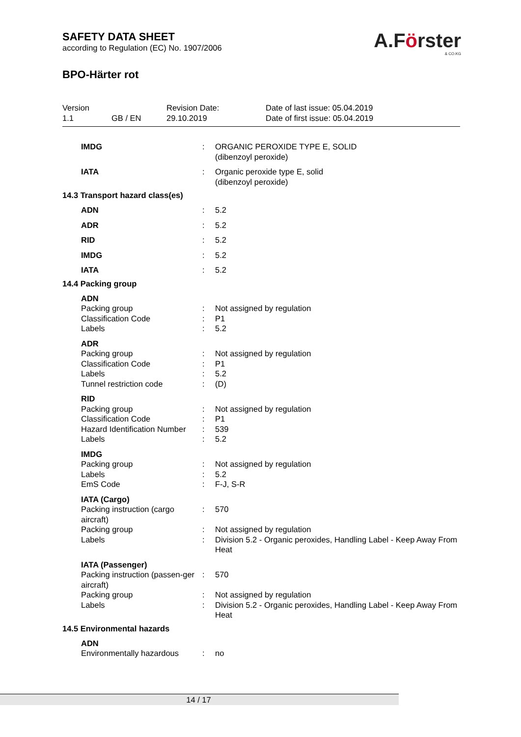SAFETY DATA SHEET
according to Regulation (EC) No. 1907/2006
A.Förster
& CO.KG
BPO-Härter rot
Version
1.1
GB / EN
Revision Date:
29.10.2019
Date of last issue: 05.04.2019
Date of first issue: 05.04.2019
IMDG
:
ORGANIC PEROXIDE TYPE E, SOLID
(dibenzoyl peroxide)
IATA
:
Organic peroxide type E, solid
(dibenzoyl peroxide)
14.3 Transport hazard class(es)
ADN
:
5.2
ADR
:
5.2
RID
:
5.2
IMDG
:
5.2
IATA
:
5.2
14.4 Packing group
ADN
Packing group
:
Not assigned by regulation
Classification Code
:
P1
Labels
:
5.2
ADR
Packing group
:
Not assigned by regulation
Classification Code
:
P1
Labels
:
5.2
Tunnel restriction code
:
(D)
RID
Packing group
:
Not assigned by regulation
Classification Code
:
P1
Hazard Identification Number
:
539
Labels
:
5.2
IMDG
Packing group
:
Not assigned by regulation
Labels
:
5.2
EmS Code
:
F-J, S-R
IATA (Cargo)
Packing instruction (cargo aircraft)
:
570
Packing group
:
Not assigned by regulation
Labels
:
Division 5.2 - Organic peroxides, Handling Label - Keep Away From Heat
IATA (Passenger)
Packing instruction (passen-ger aircraft)
:
570
Packing group
:
Not assigned by regulation
Labels
:
Division 5.2 - Organic peroxides, Handling Label - Keep Away From Heat
14.5 Environmental hazards
ADN
Environmentally hazardous
:
no
14 / 17